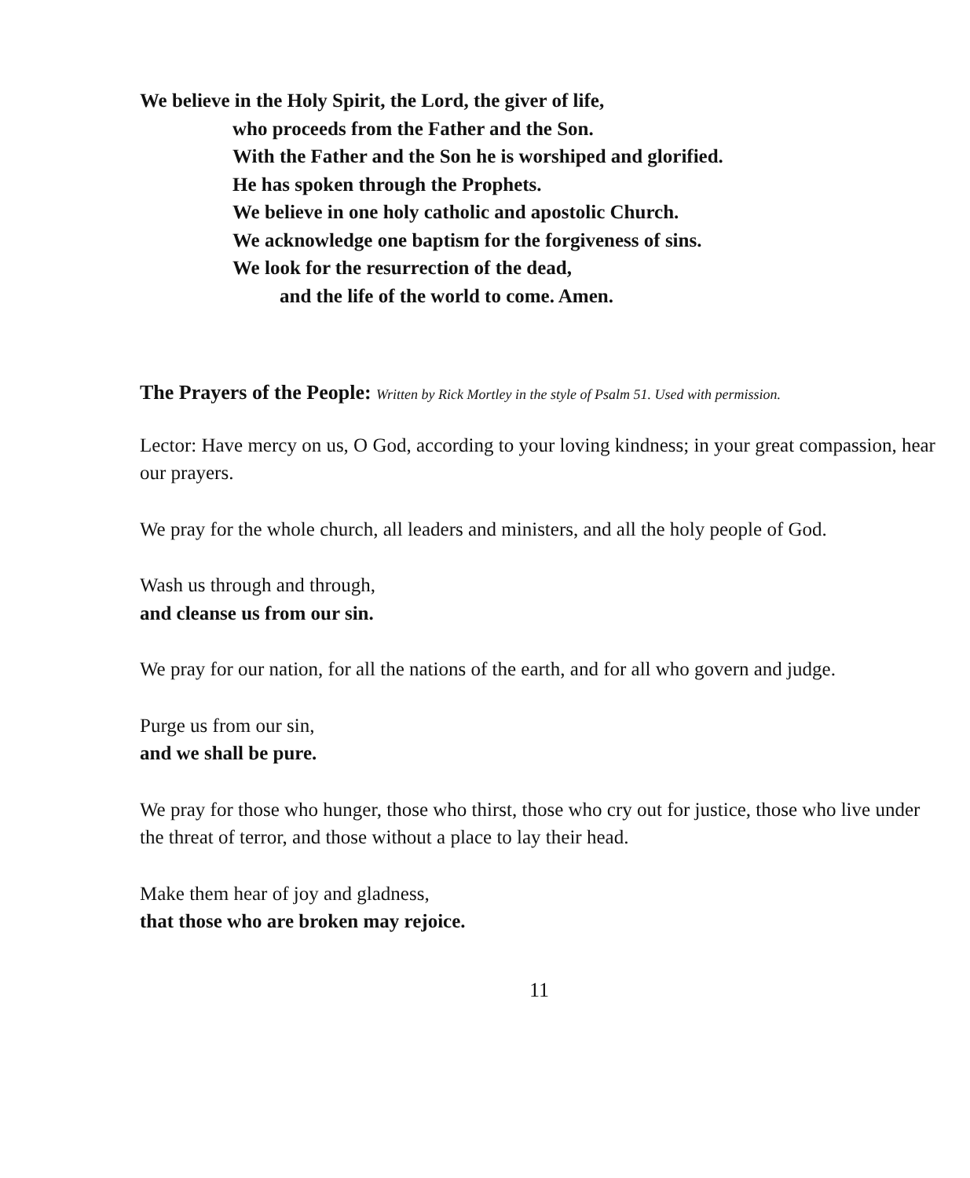We believe in the Holy Spirit, the Lord, the giver of life,
who proceeds from the Father and the Son.
With the Father and the Son he is worshiped and glorified.
He has spoken through the Prophets.
We believe in one holy catholic and apostolic Church.
We acknowledge one baptism for the forgiveness of sins.
We look for the resurrection of the dead,
and the life of the world to come. Amen.
The Prayers of the People: Written by Rick Mortley in the style of Psalm 51. Used with permission.
Lector: Have mercy on us, O God, according to your loving kindness; in your great compassion, hear our prayers.
We pray for the whole church, all leaders and ministers, and all the holy people of God.
Wash us through and through,
and cleanse us from our sin.
We pray for our nation, for all the nations of the earth, and for all who govern and judge.
Purge us from our sin,
and we shall be pure.
We pray for those who hunger, those who thirst, those who cry out for justice, those who live under the threat of terror, and those without a place to lay their head.
Make them hear of joy and gladness,
that those who are broken may rejoice.
11